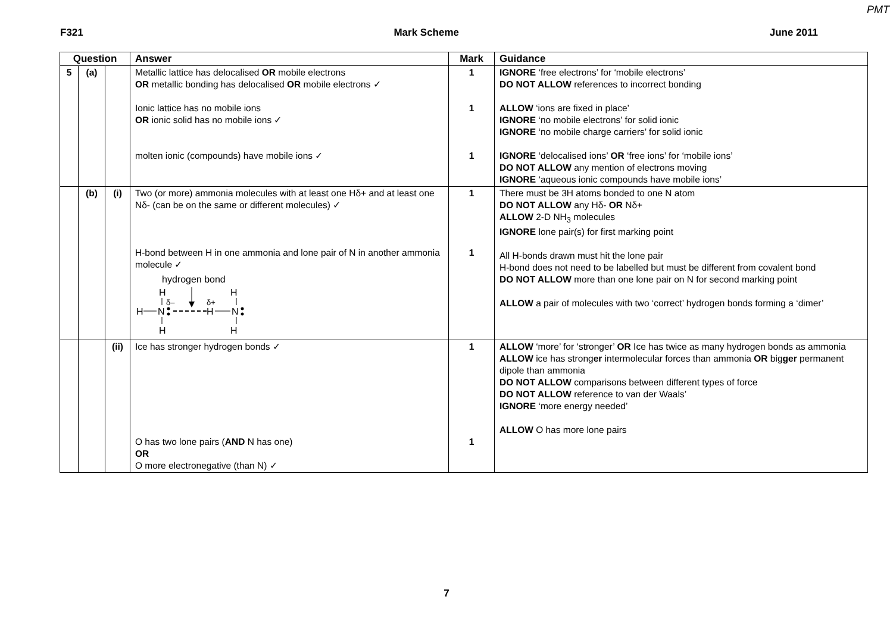PMT
F321 Mark Scheme June 2011
| Question | | | Answer | Mark | Guidance |
| --- | --- | --- | --- | --- | --- |
| 5 | (a) | | Metallic lattice has delocalised OR mobile electrons OR metallic bonding has delocalised OR mobile electrons ✓ Ionic lattice has no mobile ions OR ionic solid has no mobile ions ✓ molten ionic (compounds) have mobile ions ✓ | 1 1 1 | IGNORE ‘free electrons’ for ‘mobile electrons’ DO NOT ALLOW references to incorrect bonding ALLOW ‘ions are fixed in place’ IGNORE ‘no mobile electrons’ for solid ionic IGNORE ‘no mobile charge carriers’ for solid ionic IGNORE ‘delocalised ions’ OR ‘free ions’ for ‘mobile ions’ DO NOT ALLOW any mention of electrons moving IGNORE ‘aqueous ionic compounds have mobile ions’ |
| | (b) | (i) | Two (or more) ammonia molecules with at least one Hδ+ and at least one Nδ- (can be on the same or different molecules) ✓ H-bond between H in one ammonia and lone pair of N in another ammonia molecule ✓ hydrogen bond H H δ– δ+ H N H N H H | 1 1 | There must be 3H atoms bonded to one N atom DO NOT ALLOW any Hδ- OR Nδ+ ALLOW 2-D NH<sub>3</sub> molecules IGNORE lone pair(s) for first marking point All H-bonds drawn must hit the lone pair H-bond does not need to be labelled but must be different from covalent bond DO NOT ALLOW more than one lone pair on N for second marking point ALLOW a pair of molecules with two ‘correct’ hydrogen bonds forming a ‘dimer’ |
| | | (ii) | Ice has stronger hydrogen bonds ✓ O has two lone pairs ( AND N has one) OR O more electronegative (than N) ✓ | 1 1 | ALLOW ‘more’ for ‘stronger’ OR Ice has twice as many hydrogen bonds as ammonia ALLOW ice has strong er intermolecular forces than ammonia OR big ger permanent dipole than ammonia DO NOT ALLOW comparisons between different types of force DO NOT ALLOW reference to van der Waals’ IGNORE ‘more energy needed’ ALLOW O has more lone pairs |
7